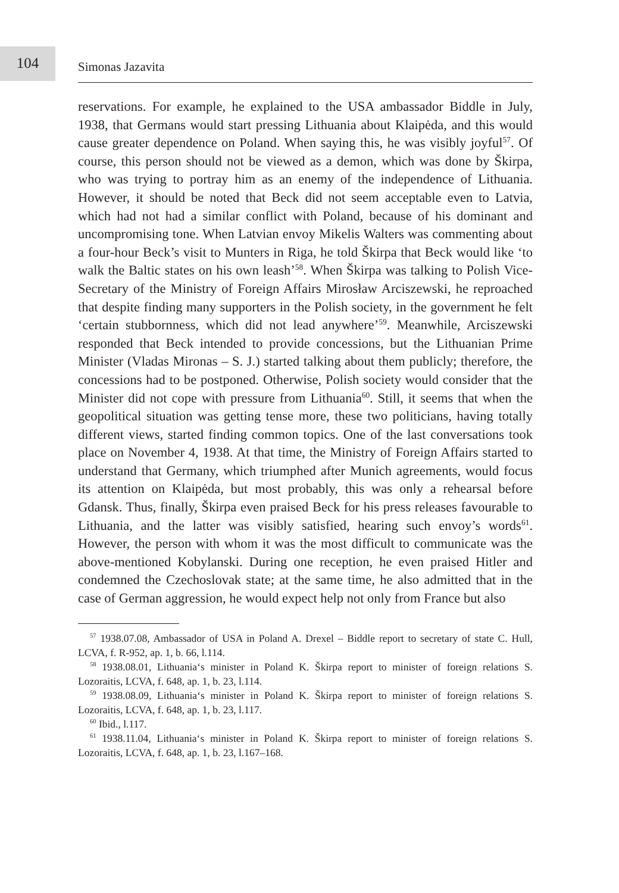104
Simonas Jazavita
reservations. For example, he explained to the USA ambassador Biddle in July, 1938, that Germans would start pressing Lithuania about Klaipėda, and this would cause greater dependence on Poland. When saying this, he was visibly joyful<sup>57</sup>. Of course, this person should not be viewed as a demon, which was done by Škirpa, who was trying to portray him as an enemy of the independence of Lithuania. However, it should be noted that Beck did not seem acceptable even to Latvia, which had not had a similar conflict with Poland, because of his dominant and uncompromising tone. When Latvian envoy Mikelis Walters was commenting about a four-hour Beck’s visit to Munters in Riga, he told Škirpa that Beck would like ‘to walk the Baltic states on his own leash’<sup>58</sup>. When Škirpa was talking to Polish Vice-Secretary of the Ministry of Foreign Affairs Mirosław Arciszewski, he reproached that despite finding many supporters in the Polish society, in the government he felt ‘certain stubbornness, which did not lead anywhere’<sup>59</sup>. Meanwhile, Arciszewski responded that Beck intended to provide concessions, but the Lithuanian Prime Minister (Vladas Mironas – S. J.) started talking about them publicly; therefore, the concessions had to be postponed. Otherwise, Polish society would consider that the Minister did not cope with pressure from Lithuania<sup>60</sup>. Still, it seems that when the geopolitical situation was getting tense more, these two politicians, having totally different views, started finding common topics. One of the last conversations took place on November 4, 1938. At that time, the Ministry of Foreign Affairs started to understand that Germany, which triumphed after Munich agreements, would focus its attention on Klaipėda, but most probably, this was only a rehearsal before Gdansk. Thus, finally, Škirpa even praised Beck for his press releases favourable to Lithuania, and the latter was visibly satisfied, hearing such envoy’s words<sup>61</sup>. However, the person with whom it was the most difficult to communicate was the above-mentioned Kobylanski. During one reception, he even praised Hitler and condemned the Czechoslovak state; at the same time, he also admitted that in the case of German aggression, he would expect help not only from France but also
<sup>57</sup> 1938.07.08, Ambassador of USA in Poland A. Drexel – Biddle report to secretary of state C. Hull, LCVA, f. R-952, ap. 1, b. 66, l.114.
<sup>58</sup> 1938.08.01, Lithuania‘s minister in Poland K. Škirpa report to minister of foreign relations S. Lozoraitis, LCVA, f. 648, ap. 1, b. 23, l.114.
<sup>59</sup> 1938.08.09, Lithuania‘s minister in Poland K. Škirpa report to minister of foreign relations S. Lozoraitis, LCVA, f. 648, ap. 1, b. 23, l.117.
<sup>60</sup> Ibid., l.117.
<sup>61</sup> 1938.11.04, Lithuania‘s minister in Poland K. Škirpa report to minister of foreign relations S. Lozoraitis, LCVA, f. 648, ap. 1, b. 23, l.167–168.